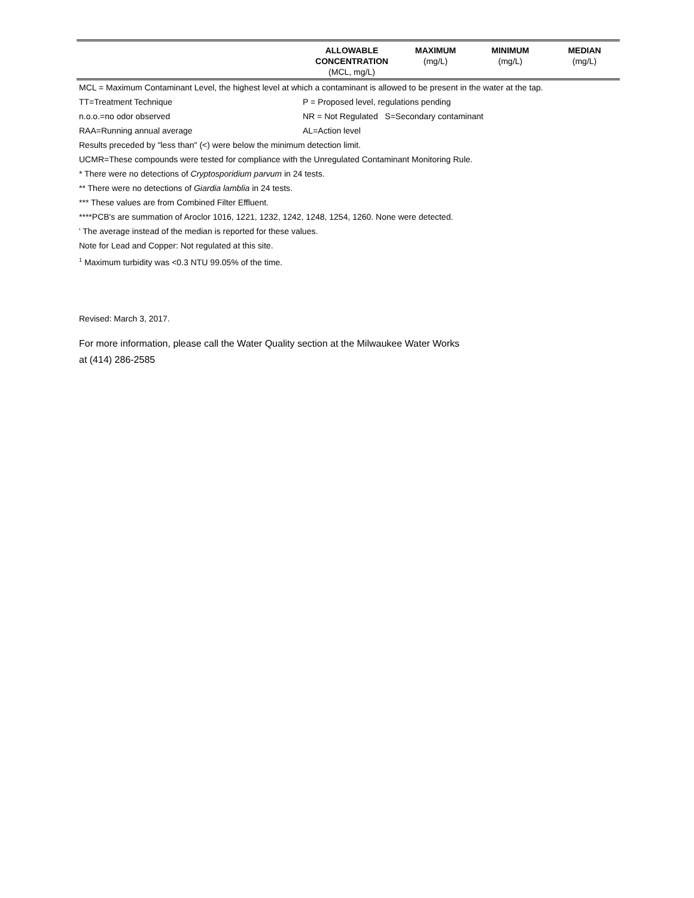| | ALLOWABLE CONCENTRATION (MCL, mg/L) | MAXIMUM (mg/L) | MINIMUM (mg/L) | MEDIAN (mg/L) |
MCL = Maximum Contaminant Level, the highest level at which a contaminant is allowed to be present in the water at the tap.
TT=Treatment Technique P = Proposed level, regulations pending
n.o.o.=no odor observed NR = Not Regulated S=Secondary contaminant
RAA=Running annual average AL=Action level
Results preceded by "less than" (<) were below the minimum detection limit.
UCMR=These compounds were tested for compliance with the Unregulated Contaminant Monitoring Rule.
* There were no detections of Cryptosporidium parvum in 24 tests.
** There were no detections of Giardia lamblia in 24 tests.
*** These values are from Combined Filter Effluent.
****PCB's are summation of Aroclor 1016, 1221, 1232, 1242, 1248, 1254, 1260. None were detected.
' The average instead of the median is reported for these values.
Note for Lead and Copper: Not regulated at this site.
<sup>1</sup> Maximum turbidity was <0.3 NTU 99.05% of the time.
Revised: March 3, 2017.
For more information, please call the Water Quality section at the Milwaukee Water Works
at (414) 286-2585